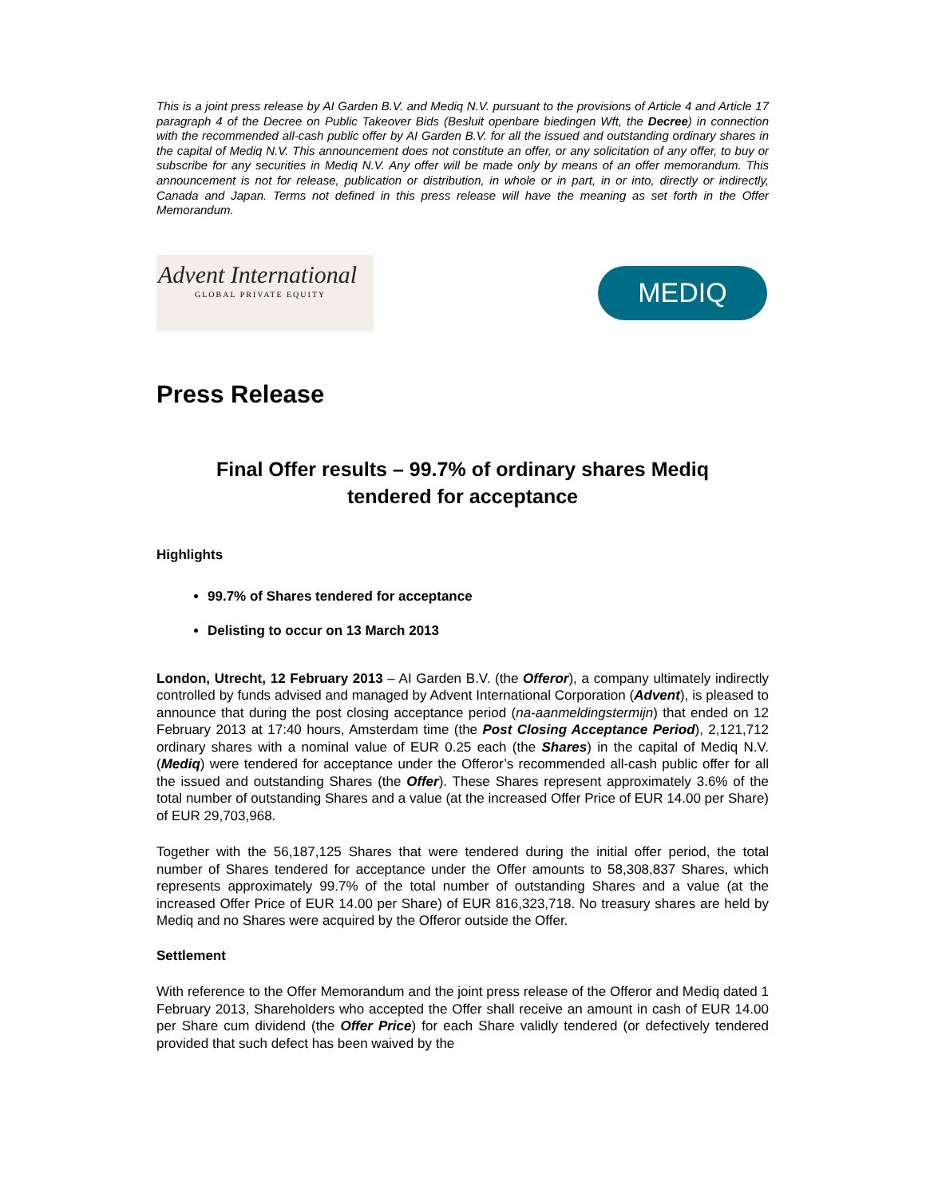This is a joint press release by AI Garden B.V. and Mediq N.V. pursuant to the provisions of Article 4 and Article 17 paragraph 4 of the Decree on Public Takeover Bids (Besluit openbare biedingen Wft, the Decree) in connection with the recommended all-cash public offer by AI Garden B.V. for all the issued and outstanding ordinary shares in the capital of Mediq N.V. This announcement does not constitute an offer, or any solicitation of any offer, to buy or subscribe for any securities in Mediq N.V. Any offer will be made only by means of an offer memorandum. This announcement is not for release, publication or distribution, in whole or in part, in or into, directly or indirectly, Canada and Japan. Terms not defined in this press release will have the meaning as set forth in the Offer Memorandum.
Advent International
GLOBAL PRIVATE EQUITY
MEDIQ
Press Release
Final Offer results – 99.7% of ordinary shares Mediq
tendered for acceptance
Highlights
99.7% of Shares tendered for acceptance
Delisting to occur on 13 March 2013
London, Utrecht, 12 February 2013 – AI Garden B.V. (the Offeror), a company ultimately indirectly controlled by funds advised and managed by Advent International Corporation (Advent), is pleased to announce that during the post closing acceptance period (na-aanmeldingstermijn) that ended on 12 February 2013 at 17:40 hours, Amsterdam time (the Post Closing Acceptance Period), 2,121,712 ordinary shares with a nominal value of EUR 0.25 each (the Shares) in the capital of Mediq N.V. (Mediq) were tendered for acceptance under the Offeror’s recommended all-cash public offer for all the issued and outstanding Shares (the Offer). These Shares represent approximately 3.6% of the total number of outstanding Shares and a value (at the increased Offer Price of EUR 14.00 per Share) of EUR 29,703,968.
Together with the 56,187,125 Shares that were tendered during the initial offer period, the total number of Shares tendered for acceptance under the Offer amounts to 58,308,837 Shares, which represents approximately 99.7% of the total number of outstanding Shares and a value (at the increased Offer Price of EUR 14.00 per Share) of EUR 816,323,718. No treasury shares are held by Mediq and no Shares were acquired by the Offeror outside the Offer.
Settlement
With reference to the Offer Memorandum and the joint press release of the Offeror and Mediq dated 1 February 2013, Shareholders who accepted the Offer shall receive an amount in cash of EUR 14.00 per Share cum dividend (the Offer Price) for each Share validly tendered (or defectively tendered provided that such defect has been waived by the